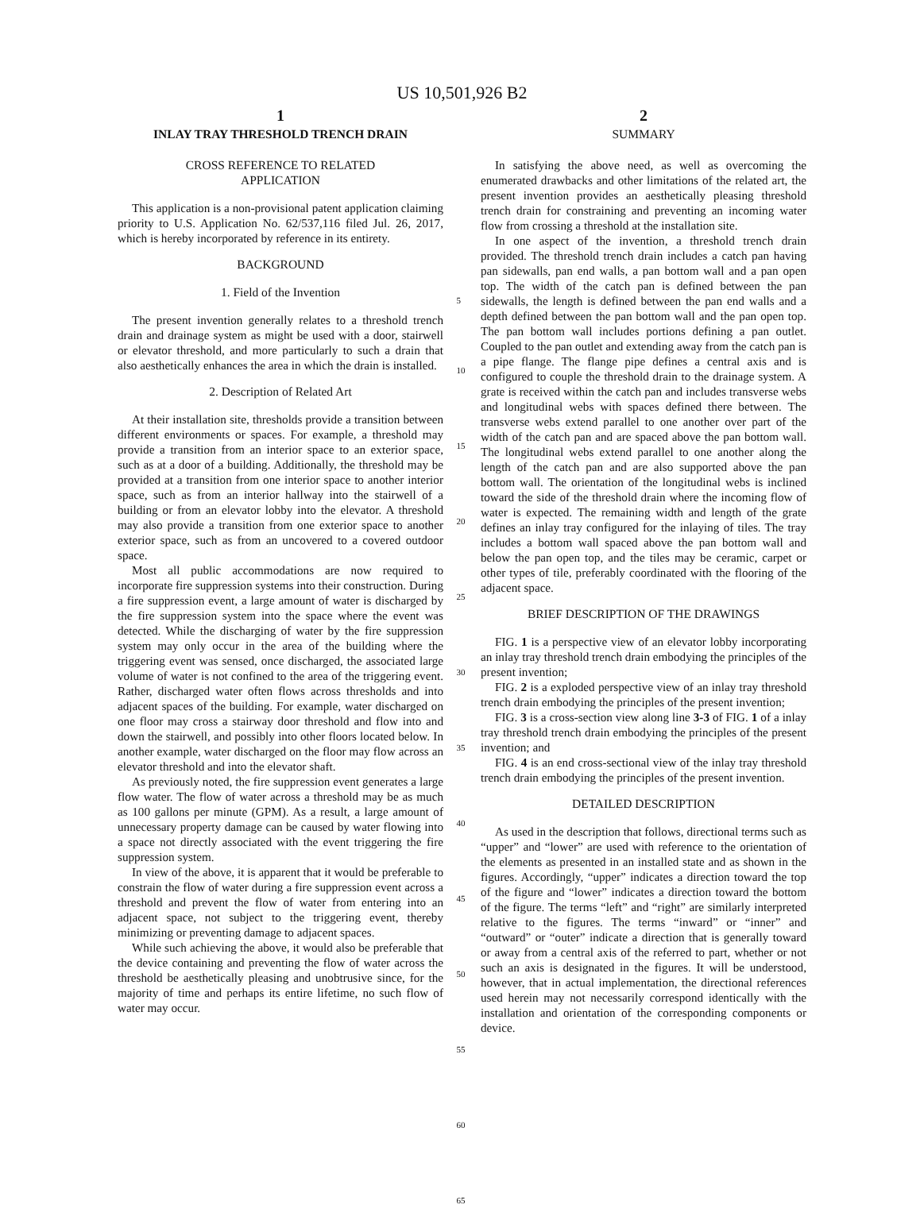US 10,501,926 B2
1
INLAY TRAY THRESHOLD TRENCH DRAIN
CROSS REFERENCE TO RELATED
APPLICATION
This application is a non-provisional patent application claiming priority to U.S. Application No. 62/537,116 filed Jul. 26, 2017, which is hereby incorporated by reference in its entirety.
BACKGROUND
1. Field of the Invention
The present invention generally relates to a threshold trench drain and drainage system as might be used with a door, stairwell or elevator threshold, and more particularly to such a drain that also aesthetically enhances the area in which the drain is installed.
2. Description of Related Art
At their installation site, thresholds provide a transition between different environments or spaces. For example, a threshold may provide a transition from an interior space to an exterior space, such as at a door of a building. Additionally, the threshold may be provided at a transition from one interior space to another interior space, such as from an interior hallway into the stairwell of a building or from an elevator lobby into the elevator. A threshold may also provide a transition from one exterior space to another exterior space, such as from an uncovered to a covered outdoor space.
Most all public accommodations are now required to incorporate fire suppression systems into their construction. During a fire suppression event, a large amount of water is discharged by the fire suppression system into the space where the event was detected. While the discharging of water by the fire suppression system may only occur in the area of the building where the triggering event was sensed, once discharged, the associated large volume of water is not confined to the area of the triggering event. Rather, discharged water often flows across thresholds and into adjacent spaces of the building. For example, water discharged on one floor may cross a stairway door threshold and flow into and down the stairwell, and possibly into other floors located below. In another example, water discharged on the floor may flow across an elevator threshold and into the elevator shaft.
As previously noted, the fire suppression event generates a large flow water. The flow of water across a threshold may be as much as 100 gallons per minute (GPM). As a result, a large amount of unnecessary property damage can be caused by water flowing into a space not directly associated with the event triggering the fire suppression system.
In view of the above, it is apparent that it would be preferable to constrain the flow of water during a fire suppression event across a threshold and prevent the flow of water from entering into an adjacent space, not subject to the triggering event, thereby minimizing or preventing damage to adjacent spaces.
While such achieving the above, it would also be preferable that the device containing and preventing the flow of water across the threshold be aesthetically pleasing and unobtrusive since, for the majority of time and perhaps its entire lifetime, no such flow of water may occur.
5
10
15
20
25
30
35
40
45
50
55
60
65
2
SUMMARY
In satisfying the above need, as well as overcoming the enumerated drawbacks and other limitations of the related art, the present invention provides an aesthetically pleasing threshold trench drain for constraining and preventing an incoming water flow from crossing a threshold at the installation site.
In one aspect of the invention, a threshold trench drain provided. The threshold trench drain includes a catch pan having pan sidewalls, pan end walls, a pan bottom wall and a pan open top. The width of the catch pan is defined between the pan sidewalls, the length is defined between the pan end walls and a depth defined between the pan bottom wall and the pan open top. The pan bottom wall includes portions defining a pan outlet. Coupled to the pan outlet and extending away from the catch pan is a pipe flange. The flange pipe defines a central axis and is configured to couple the threshold drain to the drainage system. A grate is received within the catch pan and includes transverse webs and longitudinal webs with spaces defined there between. The transverse webs extend parallel to one another over part of the width of the catch pan and are spaced above the pan bottom wall. The longitudinal webs extend parallel to one another along the length of the catch pan and are also supported above the pan bottom wall. The orientation of the longitudinal webs is inclined toward the side of the threshold drain where the incoming flow of water is expected. The remaining width and length of the grate defines an inlay tray configured for the inlaying of tiles. The tray includes a bottom wall spaced above the pan bottom wall and below the pan open top, and the tiles may be ceramic, carpet or other types of tile, preferably coordinated with the flooring of the adjacent space.
BRIEF DESCRIPTION OF THE DRAWINGS
FIG. 1 is a perspective view of an elevator lobby incorporating an inlay tray threshold trench drain embodying the principles of the present invention;
FIG. 2 is a exploded perspective view of an inlay tray threshold trench drain embodying the principles of the present invention;
FIG. 3 is a cross-section view along line 3-3 of FIG. 1 of a inlay tray threshold trench drain embodying the principles of the present invention; and
FIG. 4 is an end cross-sectional view of the inlay tray threshold trench drain embodying the principles of the present invention.
DETAILED DESCRIPTION
As used in the description that follows, directional terms such as “upper” and “lower” are used with reference to the orientation of the elements as presented in an installed state and as shown in the figures. Accordingly, “upper” indicates a direction toward the top of the figure and “lower” indicates a direction toward the bottom of the figure. The terms “left” and “right” are similarly interpreted relative to the figures. The terms “inward” or “inner” and “outward” or “outer” indicate a direction that is generally toward or away from a central axis of the referred to part, whether or not such an axis is designated in the figures. It will be understood, however, that in actual implementation, the directional references used herein may not necessarily correspond identically with the installation and orientation of the corresponding components or device.